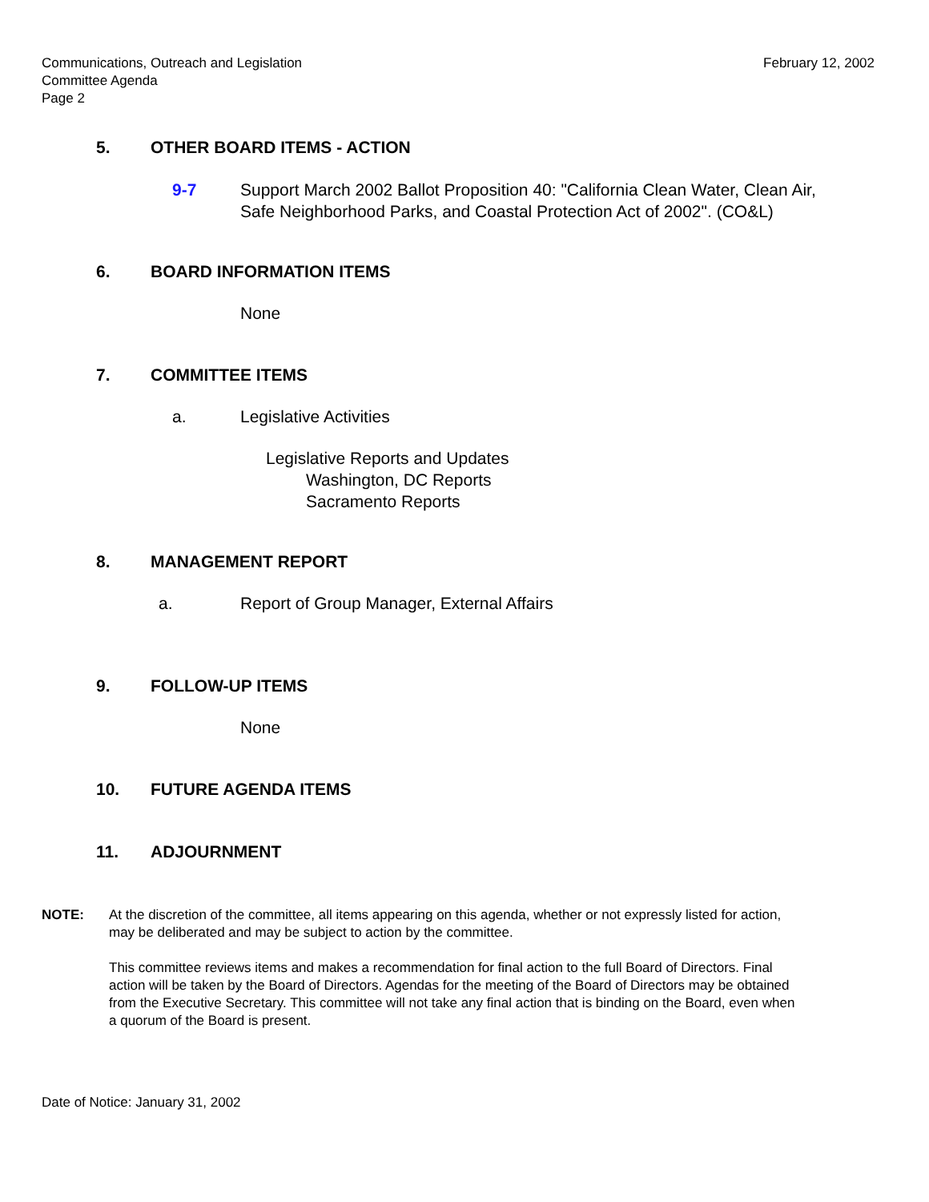Communications, Outreach and Legislation
Committee Agenda
Page 2
February 12, 2002
5. OTHER BOARD ITEMS - ACTION
9-7 Support March 2002 Ballot Proposition 40: "California Clean Water, Clean Air, Safe Neighborhood Parks, and Coastal Protection Act of 2002". (CO&L)
6. BOARD INFORMATION ITEMS
None
7. COMMITTEE ITEMS
a. Legislative Activities
Legislative Reports and Updates
Washington, DC Reports
Sacramento Reports
8. MANAGEMENT REPORT
a. Report of Group Manager, External Affairs
9. FOLLOW-UP ITEMS
None
10. FUTURE AGENDA ITEMS
11. ADJOURNMENT
NOTE: At the discretion of the committee, all items appearing on this agenda, whether or not expressly listed for action, may be deliberated and may be subject to action by the committee.
This committee reviews items and makes a recommendation for final action to the full Board of Directors. Final action will be taken by the Board of Directors. Agendas for the meeting of the Board of Directors may be obtained from the Executive Secretary. This committee will not take any final action that is binding on the Board, even when a quorum of the Board is present.
Date of Notice: January 31, 2002